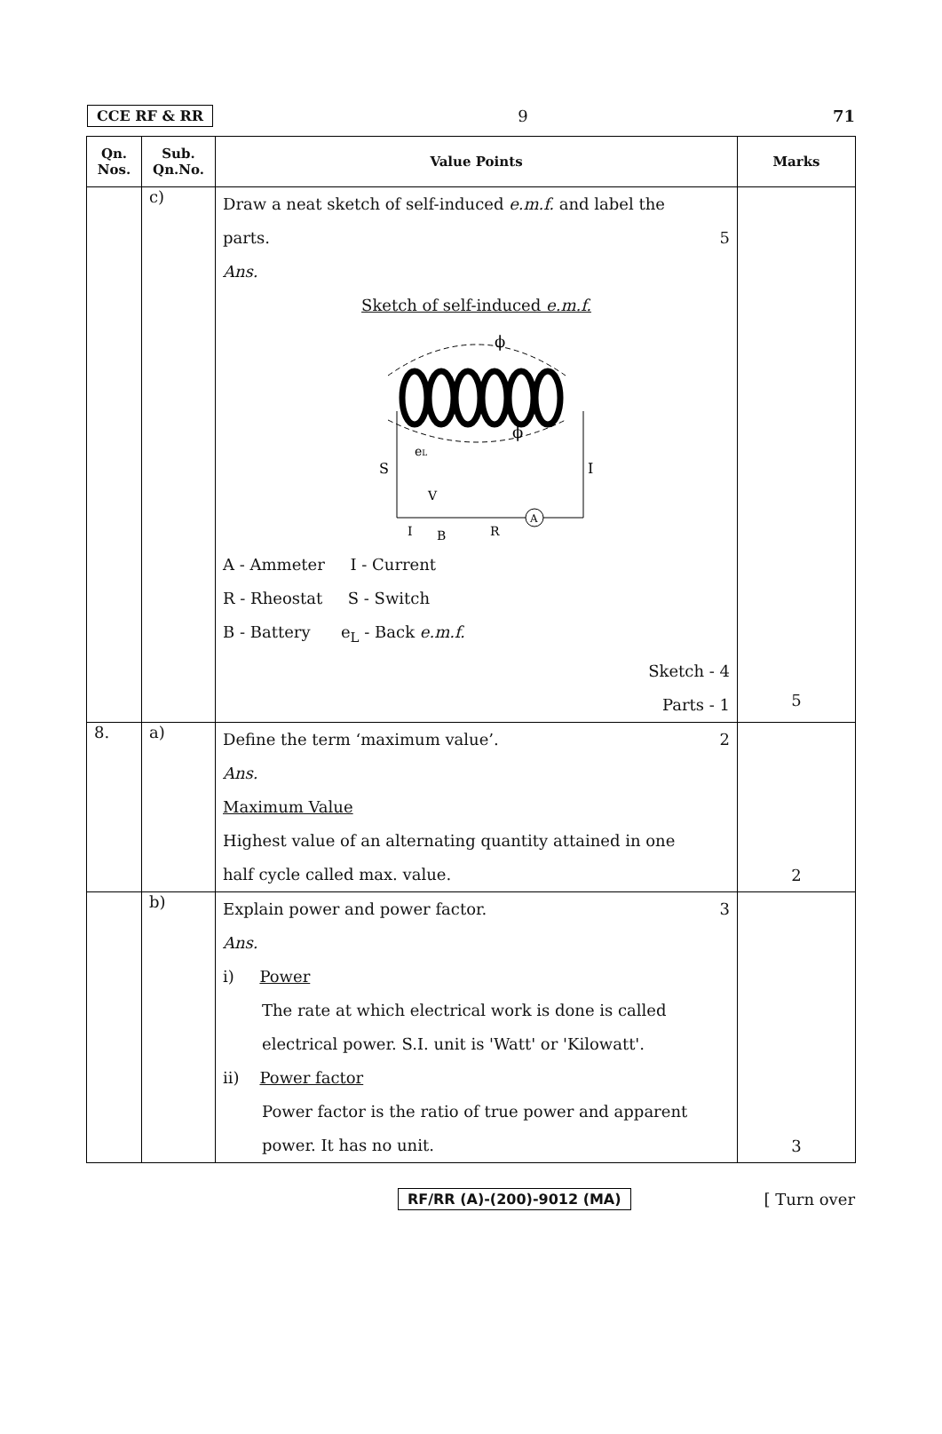CCE RF & RR 9 71
| Qn. Nos. | Sub. Qn.No. | Value Points | Marks |
| --- | --- | --- | --- |
| | c) | Draw a neat sketch of self-induced e.m.f. and label the parts. 5 Ans. Sketch of self-induced e.m.f. ϕ ϕ S e L I A V B R I A - Ammeter I - Current R - Rheostat S - Switch B - Battery e<sub>L</sub> - Back e.m.f. Sketch - 4 Parts - 1 | 5 |
| 8. | a) | Define the term ‘maximum value’. 2 Ans. Maximum Value Highest value of an alternating quantity attained in one half cycle called max. value. | 2 |
| | b) | Explain power and power factor. 3 Ans. i) Power The rate at which electrical work is done is called electrical power. S.I. unit is 'Watt' or 'Kilowatt'. ii) Power factor Power factor is the ratio of true power and apparent power. It has no unit. | 3 |
RF/RR (A)-(200)-9012 (MA) [ Turn over